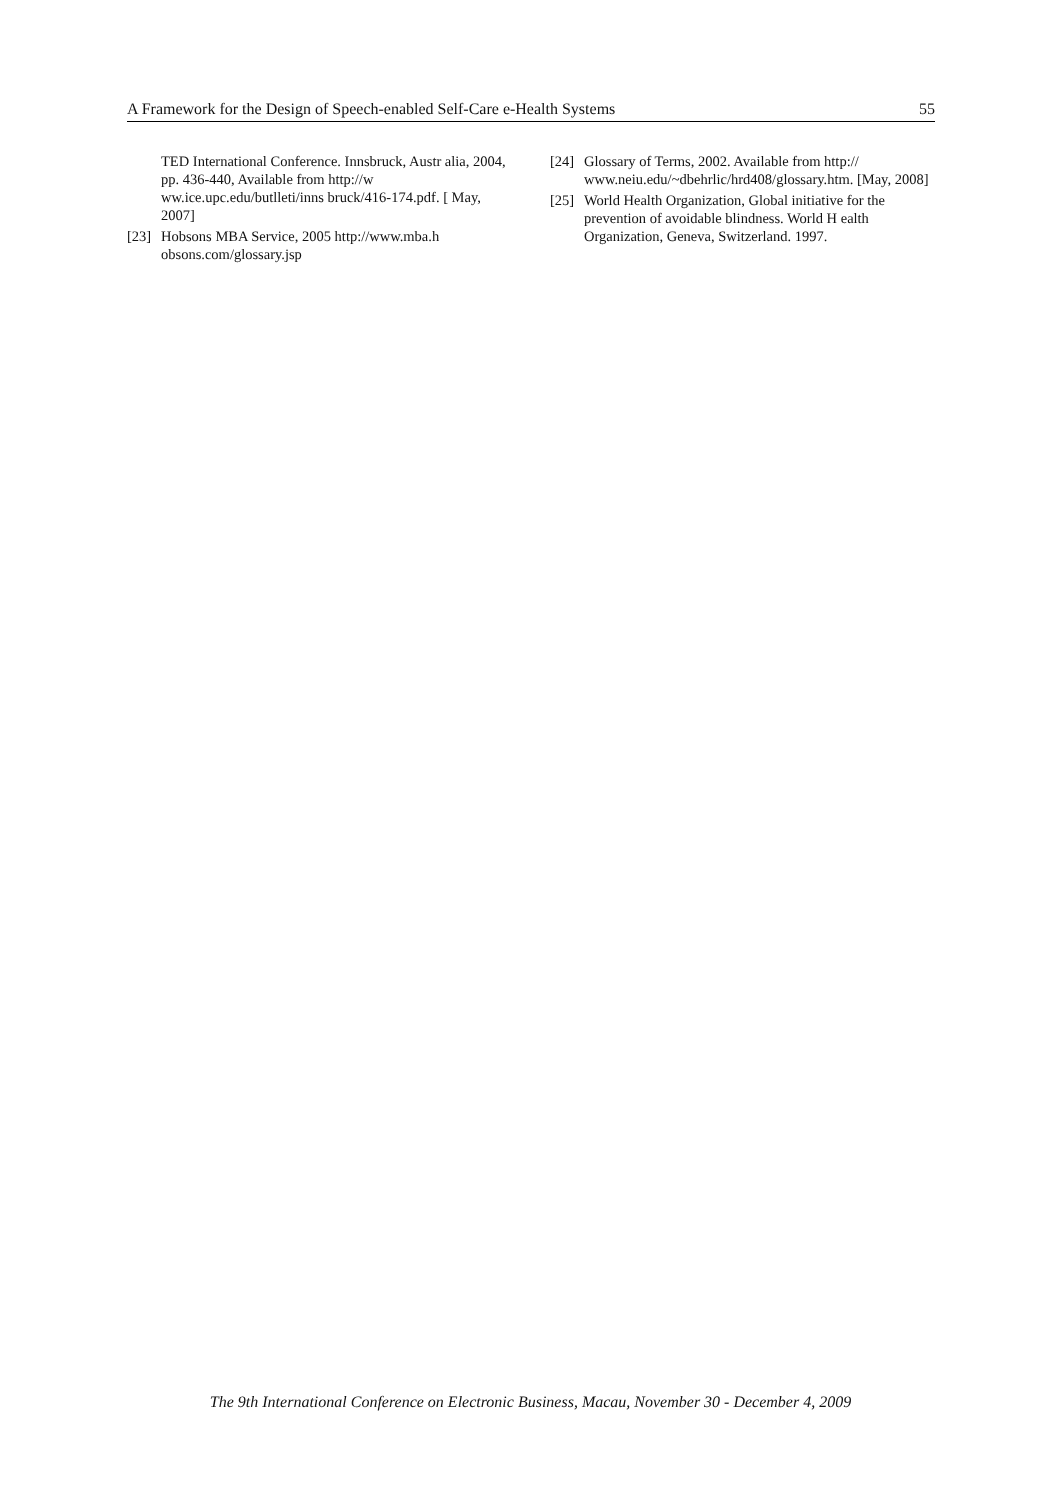A Framework for the Design of Speech-enabled Self-Care e-Health Systems 55
TED International Conference. Innsbruck, Austr alia, 2004, pp. 436-440, Available from http://w ww.ice.upc.edu/butlleti/inns bruck/416-174.pdf. [ May, 2007]
[23] Hobsons MBA Service, 2005 http://www.mba.h obsons.com/glossary.jsp
[24] Glossary of Terms, 2002. Available from http:// www.neiu.edu/~dbehrlic/hrd408/glossary.htm. [May, 2008]
[25] World Health Organization, Global initiative for the prevention of avoidable blindness. World H ealth Organization, Geneva, Switzerland. 1997.
The 9th International Conference on Electronic Business, Macau, November 30 - December 4, 2009